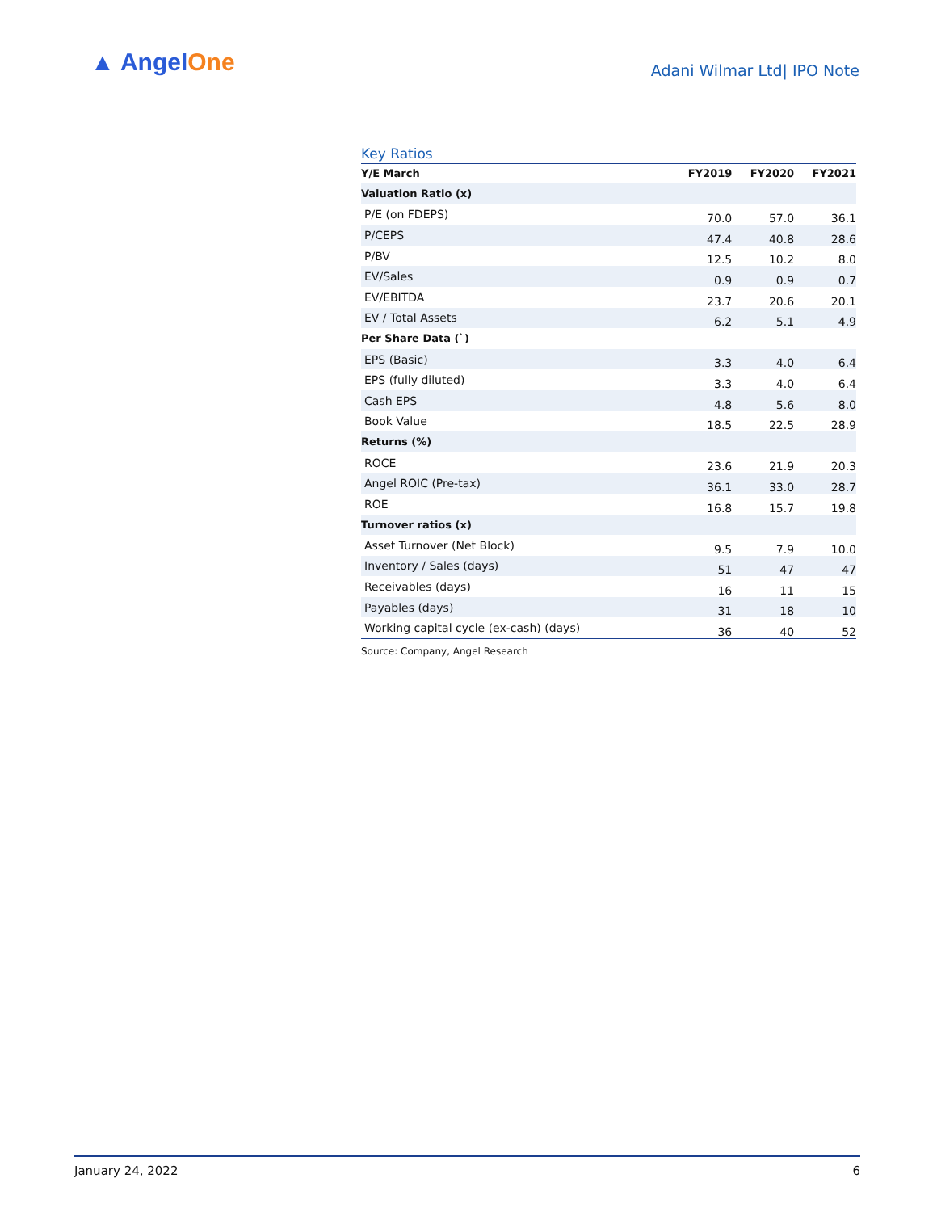▲ AngelOne
Adani Wilmar Ltd| IPO Note
Key Ratios
| Y/E March | FY2019 | FY2020 | FY2021 |
| --- | --- | --- | --- |
| Valuation Ratio (x) | | | |
| P/E (on FDEPS) | 70.0 | 57.0 | 36.1 |
| P/CEPS | 47.4 | 40.8 | 28.6 |
| P/BV | 12.5 | 10.2 | 8.0 |
| EV/Sales | 0.9 | 0.9 | 0.7 |
| EV/EBITDA | 23.7 | 20.6 | 20.1 |
| EV / Total Assets | 6.2 | 5.1 | 4.9 |
| Per Share Data (`) | | | |
| EPS (Basic) | 3.3 | 4.0 | 6.4 |
| EPS (fully diluted) | 3.3 | 4.0 | 6.4 |
| Cash EPS | 4.8 | 5.6 | 8.0 |
| Book Value | 18.5 | 22.5 | 28.9 |
| Returns (%) | | | |
| ROCE | 23.6 | 21.9 | 20.3 |
| Angel ROIC (Pre-tax) | 36.1 | 33.0 | 28.7 |
| ROE | 16.8 | 15.7 | 19.8 |
| Turnover ratios (x) | | | |
| Asset Turnover (Net Block) | 9.5 | 7.9 | 10.0 |
| Inventory / Sales (days) | 51 | 47 | 47 |
| Receivables (days) | 16 | 11 | 15 |
| Payables (days) | 31 | 18 | 10 |
| Working capital cycle (ex-cash) (days) | 36 | 40 | 52 |
Source: Company, Angel Research
January 24, 2022 6